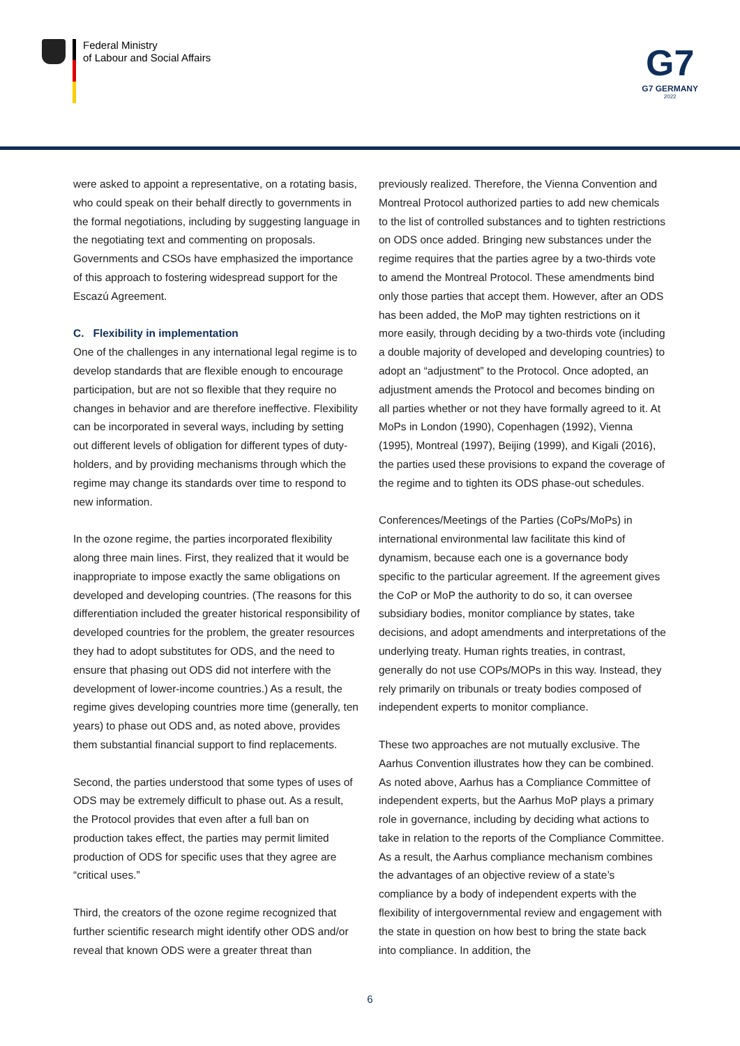Federal Ministry
of Labour and Social Affairs
G7
G7 GERMANY
2022
were asked to appoint a representative, on a rotating basis, who could speak on their behalf directly to governments in the formal negotiations, including by suggesting language in the negotiating text and commenting on proposals. Governments and CSOs have emphasized the importance of this approach to fostering widespread support for the Escazú Agreement.
C. Flexibility in implementation
One of the challenges in any international legal regime is to develop standards that are flexible enough to encourage participation, but are not so flexible that they require no changes in behavior and are therefore ineffective. Flexibility can be incorporated in several ways, including by setting out different levels of obligation for different types of duty-holders, and by providing mechanisms through which the regime may change its standards over time to respond to new information.
In the ozone regime, the parties incorporated flexibility along three main lines. First, they realized that it would be inappropriate to impose exactly the same obligations on developed and developing countries. (The reasons for this differentiation included the greater historical responsibility of developed countries for the problem, the greater resources they had to adopt substitutes for ODS, and the need to ensure that phasing out ODS did not interfere with the development of lower-income countries.) As a result, the regime gives developing countries more time (generally, ten years) to phase out ODS and, as noted above, provides them substantial financial support to find replacements.
Second, the parties understood that some types of uses of ODS may be extremely difficult to phase out. As a result, the Protocol provides that even after a full ban on production takes effect, the parties may permit limited production of ODS for specific uses that they agree are “critical uses.”
Third, the creators of the ozone regime recognized that further scientific research might identify other ODS and/or reveal that known ODS were a greater threat than
previously realized. Therefore, the Vienna Convention and Montreal Protocol authorized parties to add new chemicals to the list of controlled substances and to tighten restrictions on ODS once added. Bringing new substances under the regime requires that the parties agree by a two-thirds vote to amend the Montreal Protocol. These amendments bind only those parties that accept them. However, after an ODS has been added, the MoP may tighten restrictions on it more easily, through deciding by a two-thirds vote (including a double majority of developed and developing countries) to adopt an “adjustment” to the Protocol. Once adopted, an adjustment amends the Protocol and becomes binding on all parties whether or not they have formally agreed to it. At MoPs in London (1990), Copenhagen (1992), Vienna (1995), Montreal (1997), Beijing (1999), and Kigali (2016), the parties used these provisions to expand the coverage of the regime and to tighten its ODS phase-out schedules.
Conferences/Meetings of the Parties (CoPs/MoPs) in international environmental law facilitate this kind of dynamism, because each one is a governance body specific to the particular agreement. If the agreement gives the CoP or MoP the authority to do so, it can oversee subsidiary bodies, monitor compliance by states, take decisions, and adopt amendments and interpretations of the underlying treaty. Human rights treaties, in contrast, generally do not use COPs/MOPs in this way. Instead, they rely primarily on tribunals or treaty bodies composed of independent experts to monitor compliance.
These two approaches are not mutually exclusive. The Aarhus Convention illustrates how they can be combined. As noted above, Aarhus has a Compliance Committee of independent experts, but the Aarhus MoP plays a primary role in governance, including by deciding what actions to take in relation to the reports of the Compliance Committee. As a result, the Aarhus compliance mechanism combines the advantages of an objective review of a state’s compliance by a body of independent experts with the flexibility of intergovernmental review and engagement with the state in question on how best to bring the state back into compliance. In addition, the
6